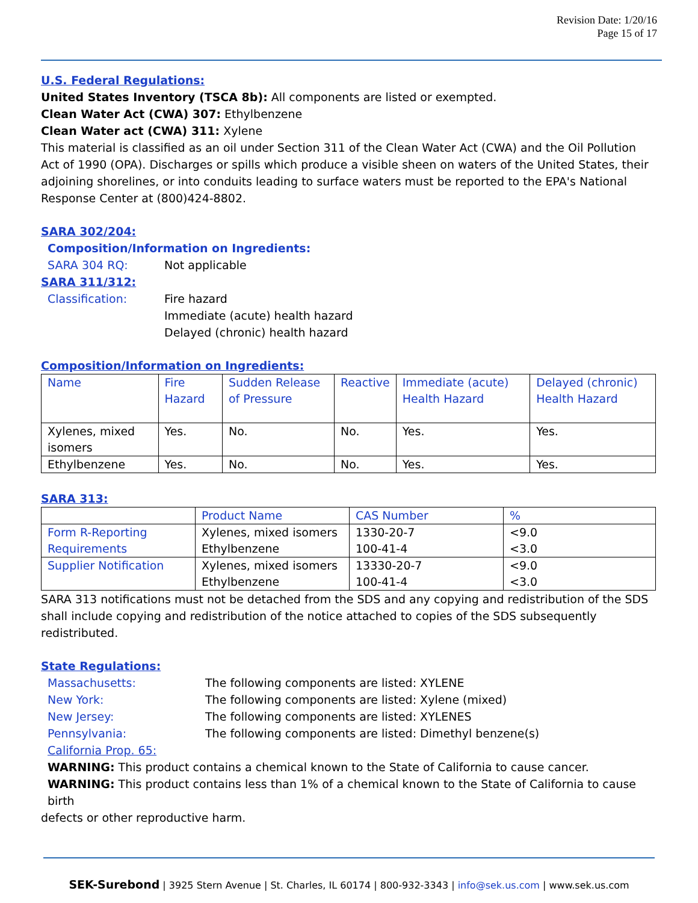Revision Date: 1/20/16
Page 15 of 17
U.S. Federal Regulations:
United States Inventory (TSCA 8b): All components are listed or exempted.
Clean Water Act (CWA) 307: Ethylbenzene
Clean Water act (CWA) 311: Xylene
This material is classified as an oil under Section 311 of the Clean Water Act (CWA) and the Oil Pollution Act of 1990 (OPA). Discharges or spills which produce a visible sheen on waters of the United States, their adjoining shorelines, or into conduits leading to surface waters must be reported to the EPA's National Response Center at (800)424-8802.
SARA 302/204:
Composition/Information on Ingredients:
SARA 304 RQ: Not applicable
SARA 311/312:
Classification: Fire hazard
Immediate (acute) health hazard
Delayed (chronic) health hazard
Composition/Information on Ingredients:
| Name | Fire Hazard | Sudden Release of Pressure | Reactive | Immediate (acute) Health Hazard | Delayed (chronic) Health Hazard |
| --- | --- | --- | --- | --- | --- |
| Xylenes, mixed isomers | Yes. | No. | No. | Yes. | Yes. |
| Ethylbenzene | Yes. | No. | No. | Yes. | Yes. |
SARA 313:
| | Product Name | CAS Number | % |
| --- | --- | --- | --- |
| Form R-Reporting Requirements | Xylenes, mixed isomers | 1330-20-7 | <9.0 |
| | Ethylbenzene | 100-41-4 | <3.0 |
| Supplier Notification | Xylenes, mixed isomers | 13330-20-7 | <9.0 |
| | Ethylbenzene | 100-41-4 | <3.0 |
SARA 313 notifications must not be detached from the SDS and any copying and redistribution of the SDS shall include copying and redistribution of the notice attached to copies of the SDS subsequently redistributed.
State Regulations:
Massachusetts: The following components are listed: XYLENE
New York: The following components are listed: Xylene (mixed)
New Jersey: The following components are listed: XYLENES
Pennsylvania: The following components are listed: Dimethyl benzene(s)
California Prop. 65:
WARNING: This product contains a chemical known to the State of California to cause cancer.
WARNING: This product contains less than 1% of a chemical known to the State of California to cause birth
defects or other reproductive harm.
SEK-Surebond | 3925 Stern Avenue | St. Charles, IL 60174 | 800-932-3343 | info@sek.us.com | www.sek.us.com